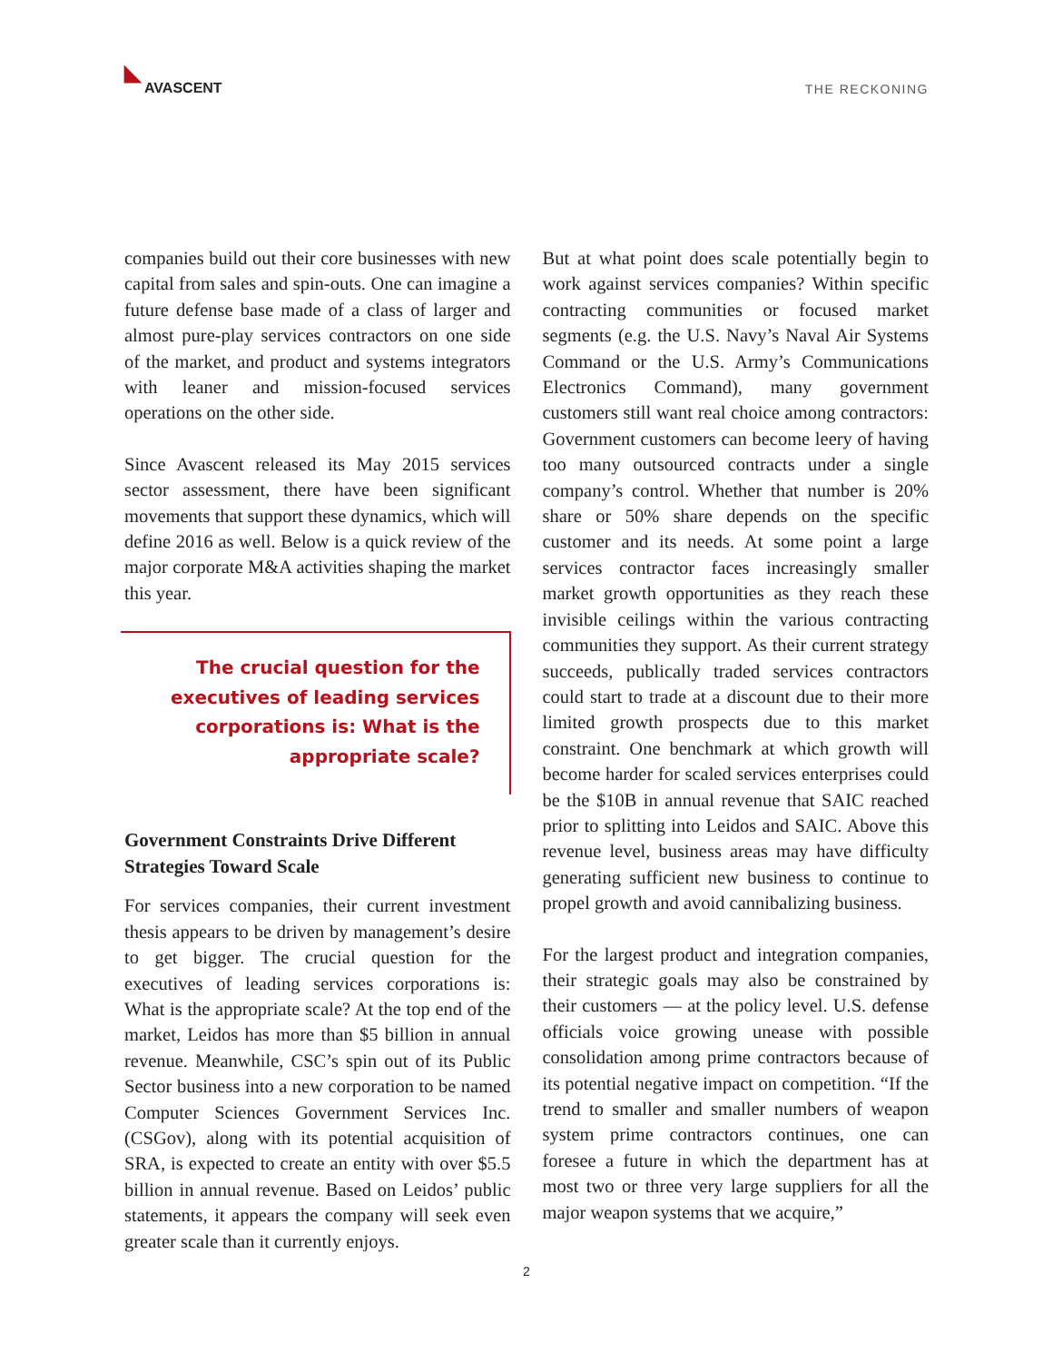◣
AVASCENT
THE RECKONING
companies build out their core businesses with new capital from sales and spin-outs. One can imagine a future defense base made of a class of larger and almost pure-play services contractors on one side of the market, and product and systems integrators with leaner and mission-focused services operations on the other side.
Since Avascent released its May 2015 services sector assessment, there have been significant movements that support these dynamics, which will define 2016 as well. Below is a quick review of the major corporate M&A activities shaping the market this year.
The crucial question for the executives of leading services corporations is: What is the appropriate scale?
Government Constraints Drive Different Strategies Toward Scale
For services companies, their current investment thesis appears to be driven by management’s desire to get bigger. The crucial question for the executives of leading services corporations is: What is the appropriate scale? At the top end of the market, Leidos has more than $5 billion in annual revenue. Meanwhile, CSC’s spin out of its Public Sector business into a new corporation to be named Computer Sciences Government Services Inc. (CSGov), along with its potential acquisition of SRA, is expected to create an entity with over $5.5 billion in annual revenue. Based on Leidos’ public statements, it appears the company will seek even greater scale than it currently enjoys.
But at what point does scale potentially begin to work against services companies? Within specific contracting communities or focused market segments (e.g. the U.S. Navy’s Naval Air Systems Command or the U.S. Army’s Communications Electronics Command), many government customers still want real choice among contractors: Government customers can become leery of having too many outsourced contracts under a single company’s control. Whether that number is 20% share or 50% share depends on the specific customer and its needs. At some point a large services contractor faces increasingly smaller market growth opportunities as they reach these invisible ceilings within the various contracting communities they support. As their current strategy succeeds, publically traded services contractors could start to trade at a discount due to their more limited growth prospects due to this market constraint. One benchmark at which growth will become harder for scaled services enterprises could be the $10B in annual revenue that SAIC reached prior to splitting into Leidos and SAIC. Above this revenue level, business areas may have difficulty generating sufficient new business to continue to propel growth and avoid cannibalizing business.
For the largest product and integration companies, their strategic goals may also be constrained by their customers — at the policy level. U.S. defense officials voice growing unease with possible consolidation among prime contractors because of its potential negative impact on competition. “If the trend to smaller and smaller numbers of weapon system prime contractors continues, one can foresee a future in which the department has at most two or three very large suppliers for all the major weapon systems that we acquire,”
2